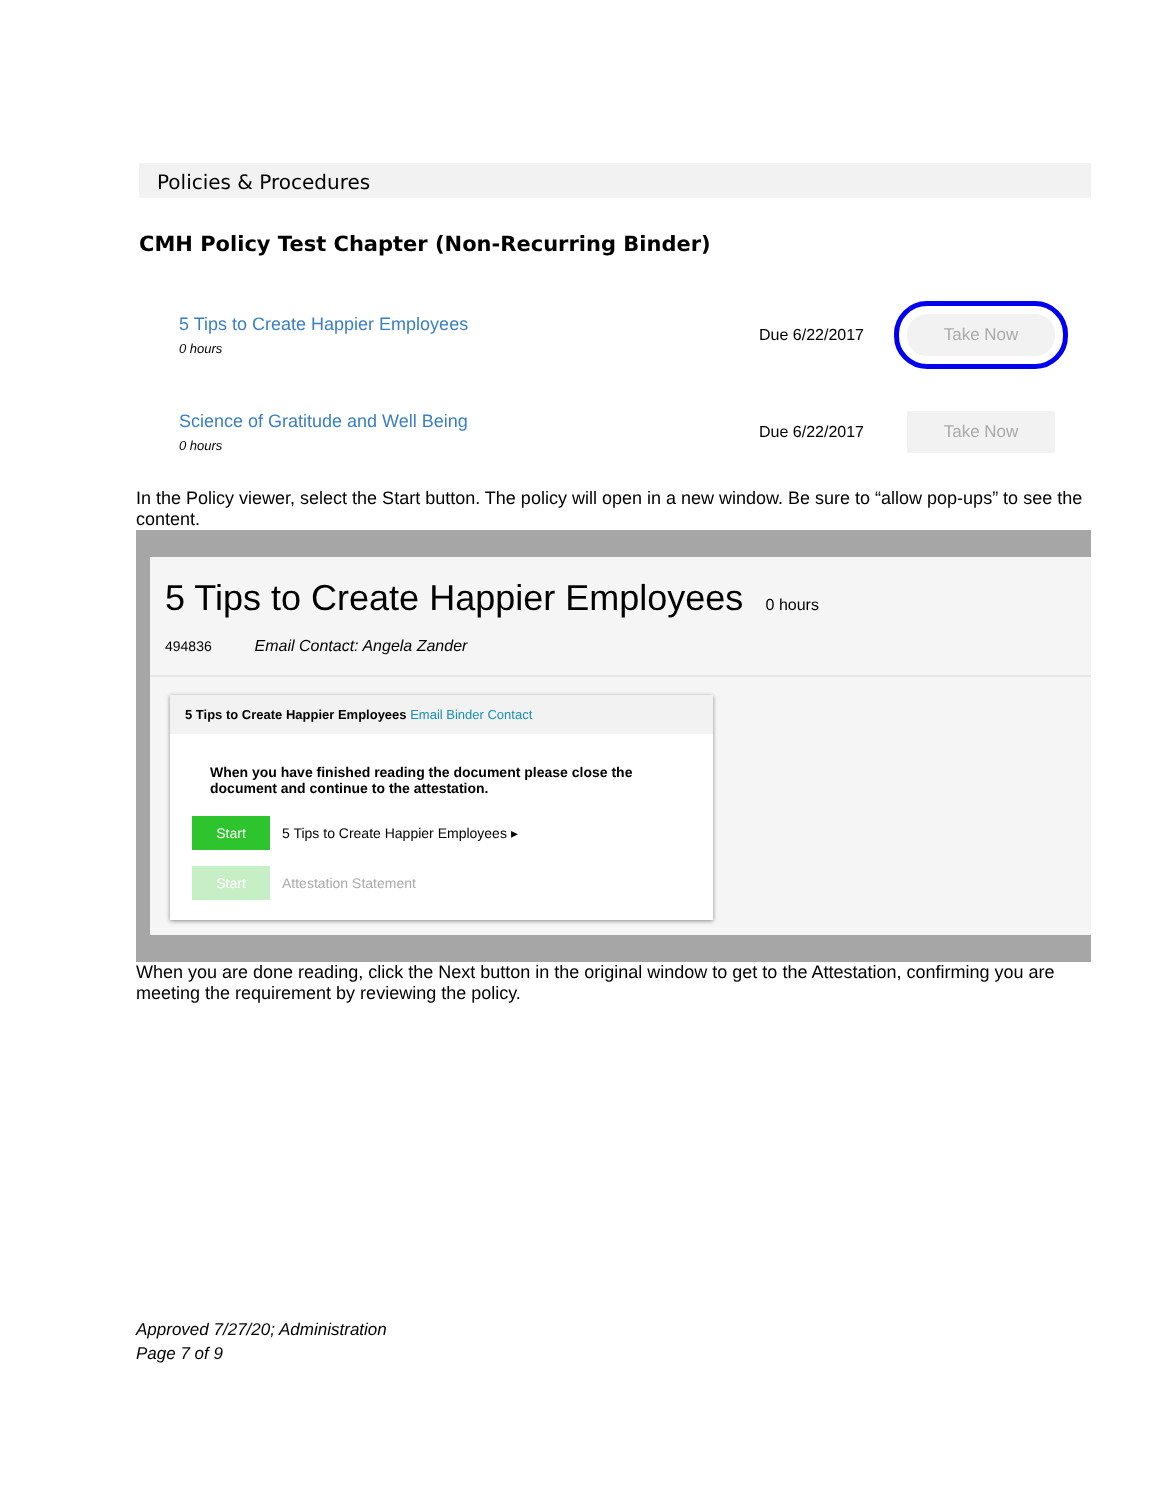Policies & Procedures
CMH Policy Test Chapter (Non-Recurring Binder)
5 Tips to Create Happier Employees
0 hours
Due 6/22/2017
Take Now
Science of Gratitude and Well Being
0 hours
Due 6/22/2017
Take Now
In the Policy viewer, select the Start button. The policy will open in a new window. Be sure to “allow pop-ups” to see the content.
5 Tips to Create Happier Employees 0 hours
494836 Email Contact: Angela Zander
5 Tips to Create Happier Employees Email Binder Contact
When you have finished reading the document please close the document and continue to the attestation.
Start 5 Tips to Create Happier Employees ▸
Start Attestation Statement
When you are done reading, click the Next button in the original window to get to the Attestation, confirming you are meeting the requirement by reviewing the policy.
Approved 7/27/20; Administration
Page 7 of 9